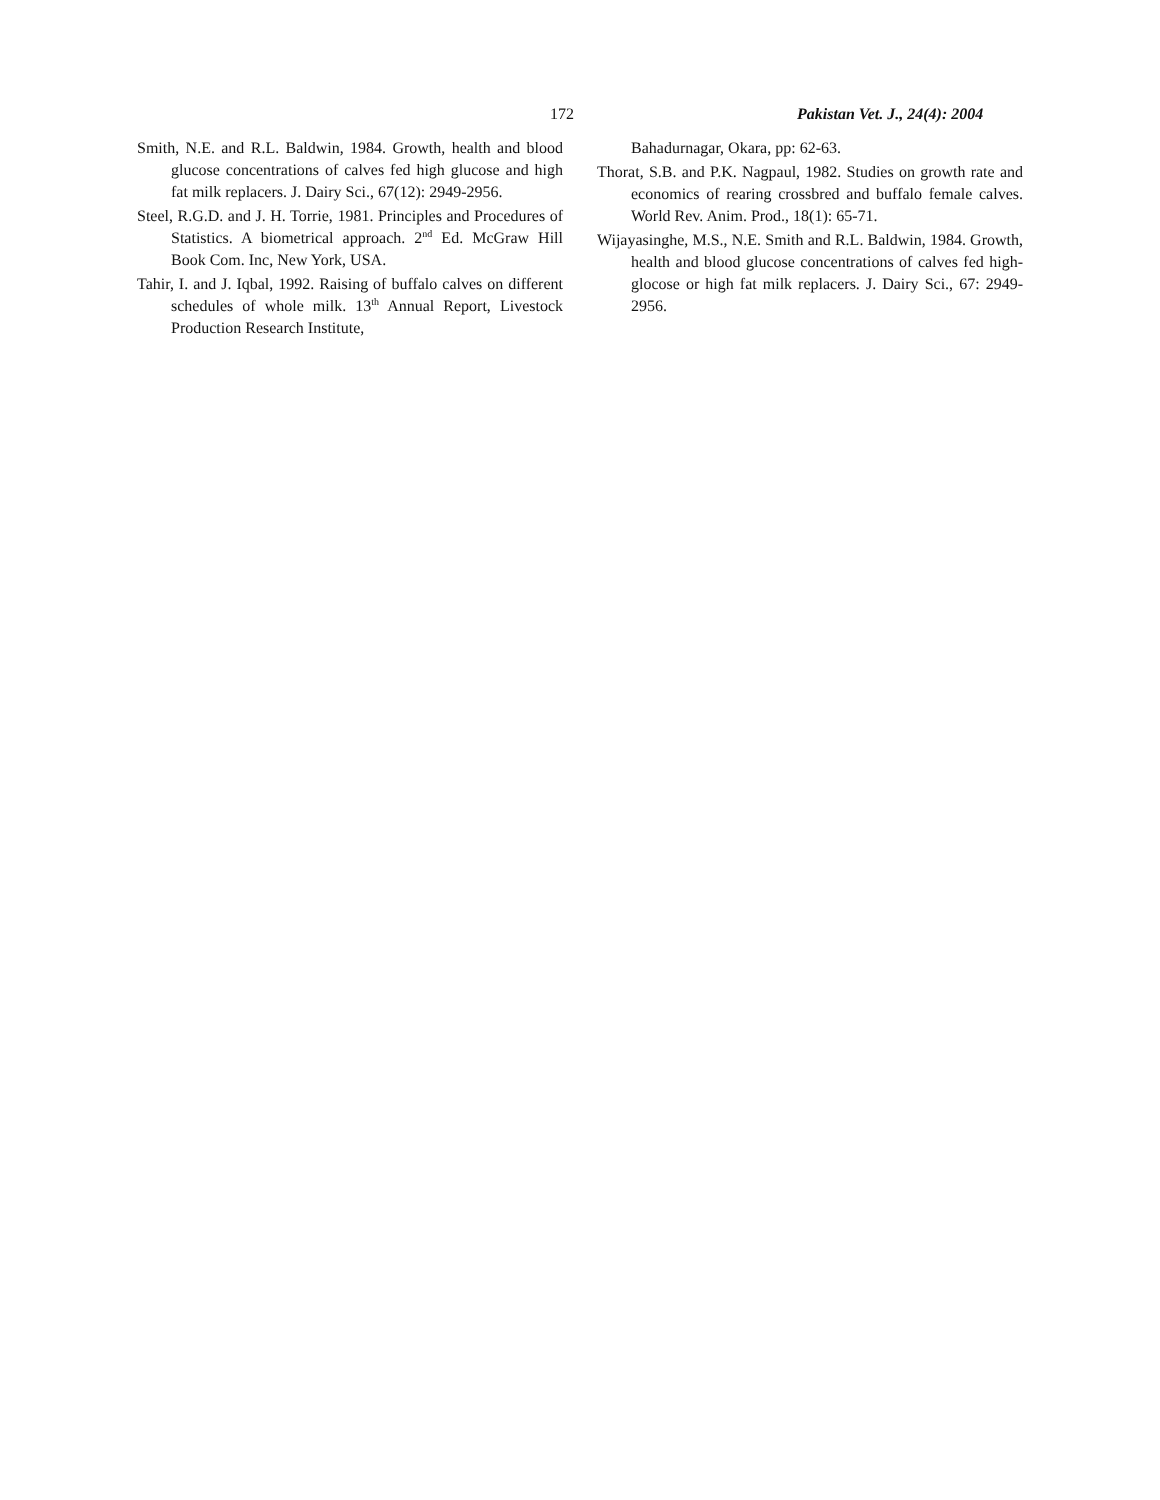172 Pakistan Vet. J., 24(4): 2004
Smith, N.E. and R.L. Baldwin, 1984. Growth, health and blood glucose concentrations of calves fed high glucose and high fat milk replacers. J. Dairy Sci., 67(12): 2949-2956.
Steel, R.G.D. and J. H. Torrie, 1981. Principles and Procedures of Statistics. A biometrical approach. 2<sup>nd</sup> Ed. McGraw Hill Book Com. Inc, New York, USA.
Tahir, I. and J. Iqbal, 1992. Raising of buffalo calves on different schedules of whole milk. 13<sup>th</sup> Annual Report, Livestock Production Research Institute,
Bahadurnagar, Okara, pp: 62-63.
Thorat, S.B. and P.K. Nagpaul, 1982. Studies on growth rate and economics of rearing crossbred and buffalo female calves. World Rev. Anim. Prod., 18(1): 65-71.
Wijayasinghe, M.S., N.E. Smith and R.L. Baldwin, 1984. Growth, health and blood glucose concentrations of calves fed high-glocose or high fat milk replacers. J. Dairy Sci., 67: 2949- 2956.